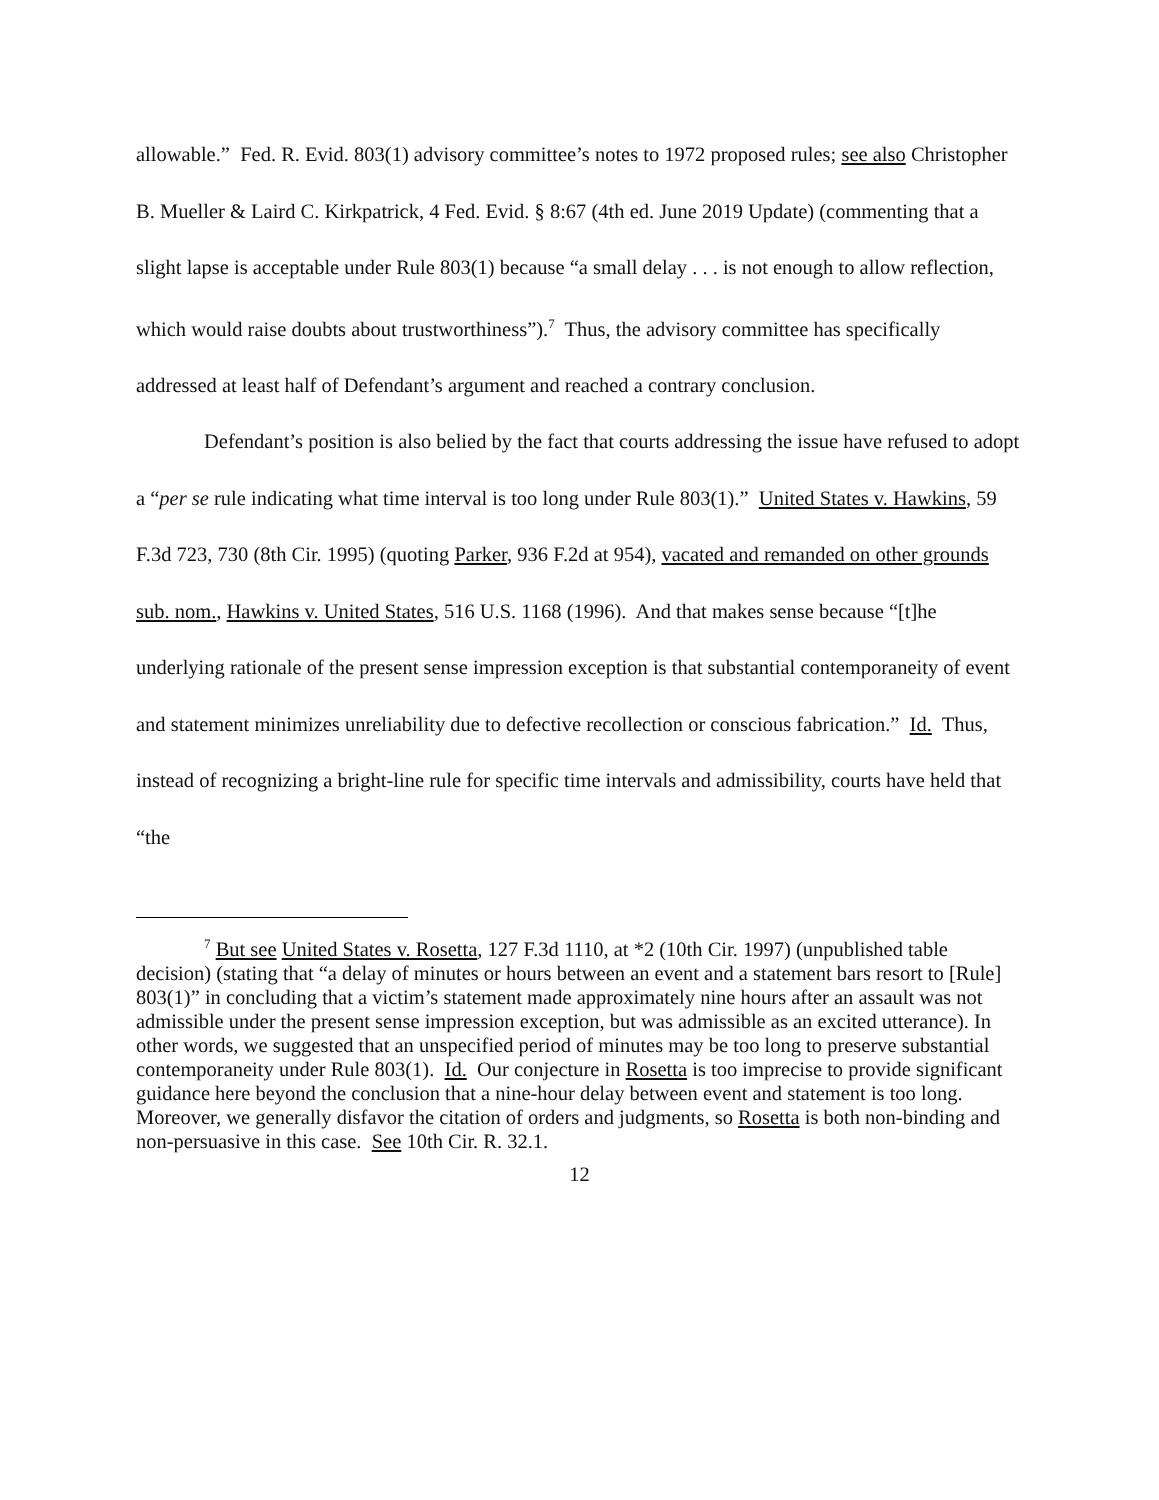allowable.” Fed. R. Evid. 803(1) advisory committee’s notes to 1972 proposed rules; see also Christopher B. Mueller & Laird C. Kirkpatrick, 4 Fed. Evid. § 8:67 (4th ed. June 2019 Update) (commenting that a slight lapse is acceptable under Rule 803(1) because “a small delay . . . is not enough to allow reflection, which would raise doubts about trustworthiness”).<sup>7</sup> Thus, the advisory committee has specifically addressed at least half of Defendant’s argument and reached a contrary conclusion.
Defendant’s position is also belied by the fact that courts addressing the issue have refused to adopt a “per se rule indicating what time interval is too long under Rule 803(1).” United States v. Hawkins, 59 F.3d 723, 730 (8th Cir. 1995) (quoting Parker, 936 F.2d at 954), vacated and remanded on other grounds sub. nom., Hawkins v. United States, 516 U.S. 1168 (1996). And that makes sense because “[t]he underlying rationale of the present sense impression exception is that substantial contemporaneity of event and statement minimizes unreliability due to defective recollection or conscious fabrication.” Id. Thus, instead of recognizing a bright-line rule for specific time intervals and admissibility, courts have held that “the
<sup>7</sup> But see United States v. Rosetta, 127 F.3d 1110, at *2 (10th Cir. 1997) (unpublished table decision) (stating that “a delay of minutes or hours between an event and a statement bars resort to [Rule] 803(1)” in concluding that a victim’s statement made approximately nine hours after an assault was not admissible under the present sense impression exception, but was admissible as an excited utterance). In other words, we suggested that an unspecified period of minutes may be too long to preserve substantial contemporaneity under Rule 803(1). Id. Our conjecture in Rosetta is too imprecise to provide significant guidance here beyond the conclusion that a nine-hour delay between event and statement is too long. Moreover, we generally disfavor the citation of orders and judgments, so Rosetta is both non-binding and non-persuasive in this case. See 10th Cir. R. 32.1.
12